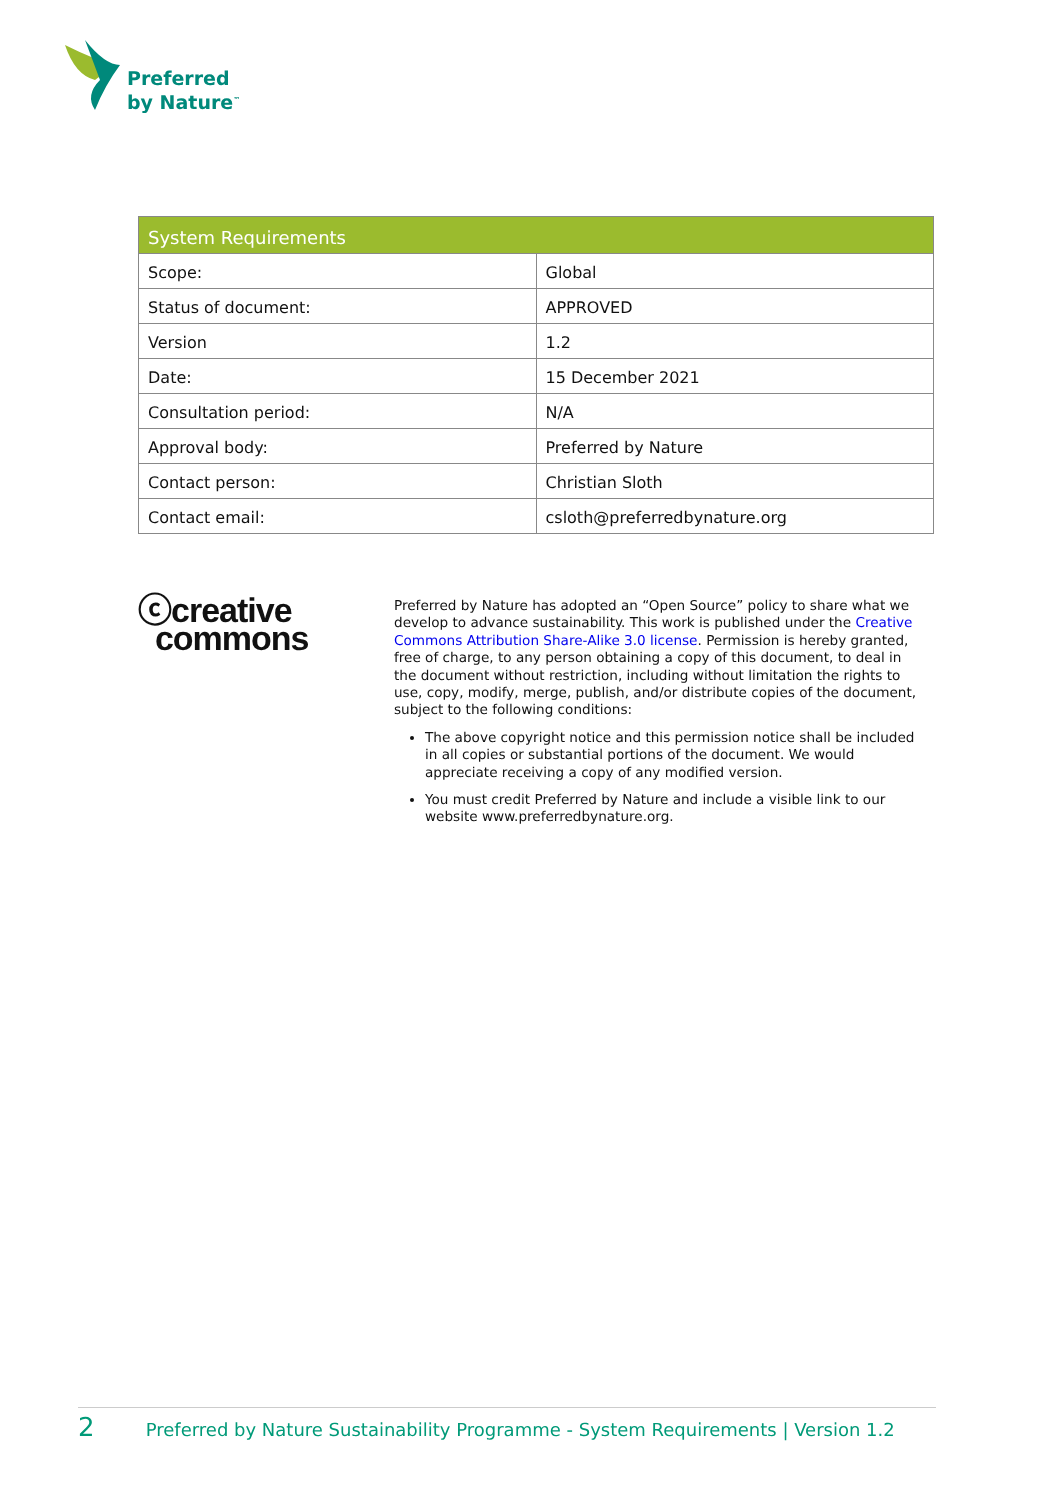Preferred
by Nature<sup>™</sup>
| System Requirements | |
| --- | --- |
| Scope: | Global |
| Status of document: | APPROVED |
| Version | 1.2 |
| Date: | 15 December 2021 |
| Consultation period: | N/A |
| Approval body: | Preferred by Nature |
| Contact person: | Christian Sloth |
| Contact email: | csloth@preferredbynature.org |
ⓒcreative
commons
Preferred by Nature has adopted an “Open Source” policy to share what we develop to advance sustainability. This work is published under the Creative Commons Attribution Share-Alike 3.0 license. Permission is hereby granted, free of charge, to any person obtaining a copy of this document, to deal in the document without restriction, including without limitation the rights to use, copy, modify, merge, publish, and/or distribute copies of the document, subject to the following conditions:
The above copyright notice and this permission notice shall be included in all copies or substantial portions of the document. We would appreciate receiving a copy of any modified version.
You must credit Preferred by Nature and include a visible link to our website www.preferredbynature.org.
2 Preferred by Nature Sustainability Programme - System Requirements | Version 1.2